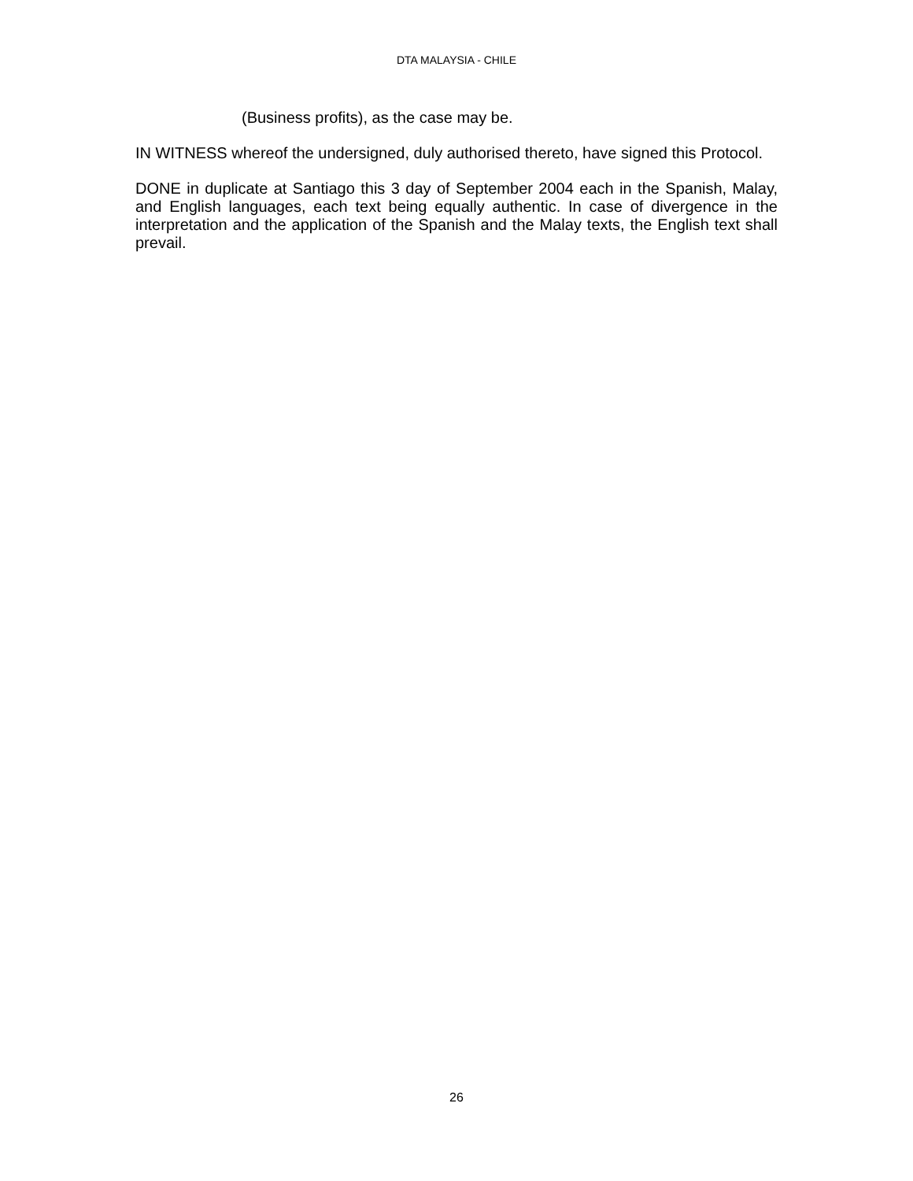DTA MALAYSIA - CHILE
(Business profits), as the case may be.
IN WITNESS whereof the undersigned, duly authorised thereto, have signed this Protocol.
DONE in duplicate at Santiago this 3 day of September 2004 each in the Spanish, Malay, and English languages, each text being equally authentic. In case of divergence in the interpretation and the application of the Spanish and the Malay texts, the English text shall prevail.
26